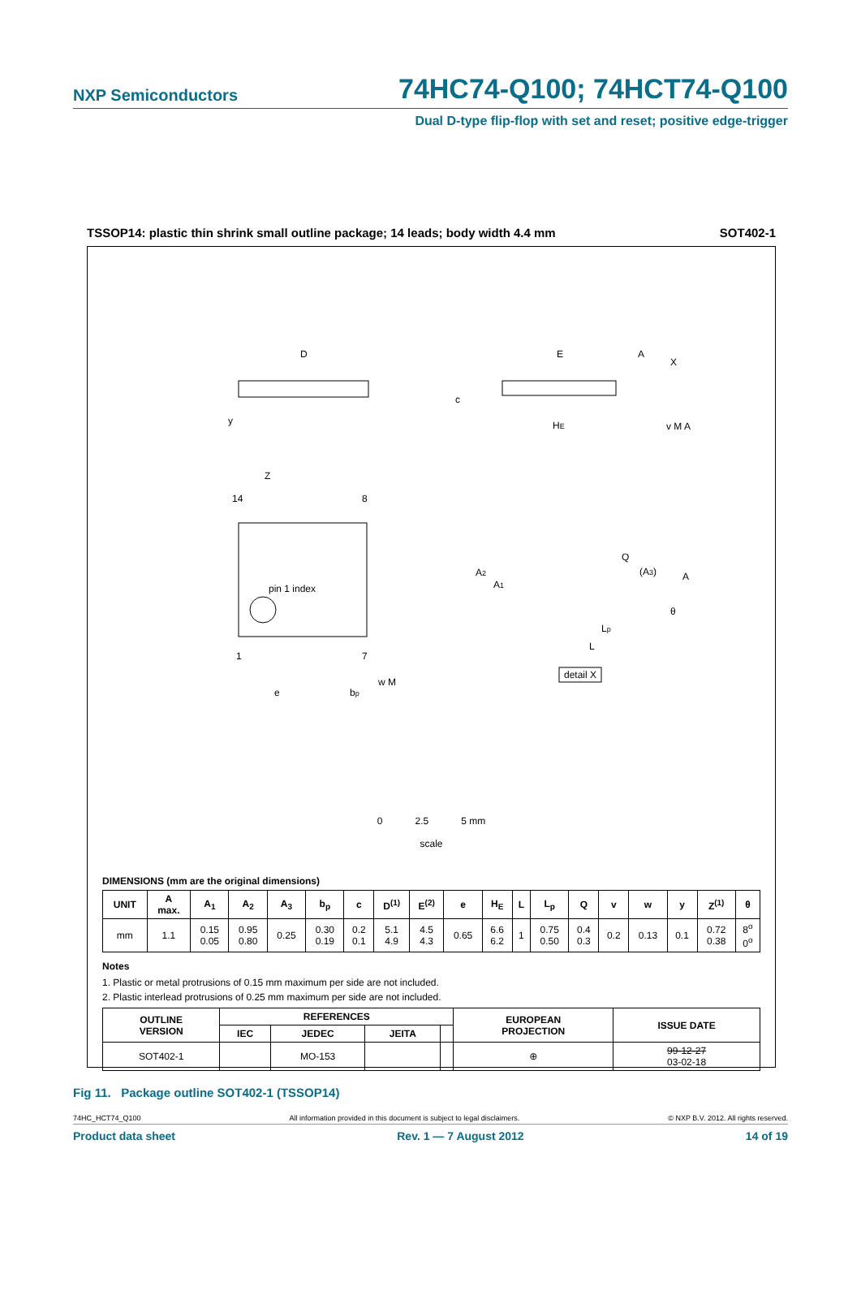NXP Semiconductors 74HC74-Q100; 74HCT74-Q100
Dual D-type flip-flop with set and reset; positive edge-trigger
TSSOP14: plastic thin shrink small outline package; 14 leads; body width 4.4 mm SOT402-1
D
y
E
HE
c
A
X
v M A
pin 1 index
14
8
1
7
Z
e
bp
w M
A2
A1
Q
(A3)
A
θ
Lp
L
detail X
0 2.5 5 mm
scale
DIMENSIONS (mm are the original dimensions)
| UNIT | A max. | A<sub>1</sub> | A<sub>2</sub> | A<sub>3</sub> | b<sub>p</sub> | c | D<sup>(1)</sup> | E<sup>(2)</sup> | e | H<sub>E</sub> | L | L<sub>p</sub> | Q | v | w | y | Z<sup>(1)</sup> | θ |
| --- | --- | --- | --- | --- | --- | --- | --- | --- | --- | --- | --- | --- | --- | --- | --- | --- | --- | --- |
| mm | 1.1 | 0.15 0.05 | 0.95 0.80 | 0.25 | 0.30 0.19 | 0.2 0.1 | 5.1 4.9 | 4.5 4.3 | 0.65 | 6.6 6.2 | 1 | 0.75 0.50 | 0.4 0.3 | 0.2 | 0.13 | 0.1 | 0.72 0.38 | 8<sup>o</sup> 0<sup>o</sup> |
Notes
1. Plastic or metal protrusions of 0.15 mm maximum per side are not included.
2. Plastic interlead protrusions of 0.25 mm maximum per side are not included.
| OUTLINE VERSION | REFERENCES | | | | EUROPEAN PROJECTION | ISSUE DATE |
| --- | --- | --- | --- | --- | --- | --- |
| | IEC | JEDEC | JEITA | | | |
| SOT402-1 | | MO-153 | | | ⊕ | 99-12-27 03-02-18 |
Fig 11. Package outline SOT402-1 (TSSOP14)
74HC_HCT74_Q100 All information provided in this document is subject to legal disclaimers. © NXP B.V. 2012. All rights reserved.
Product data sheet Rev. 1 — 7 August 2012 14 of 19